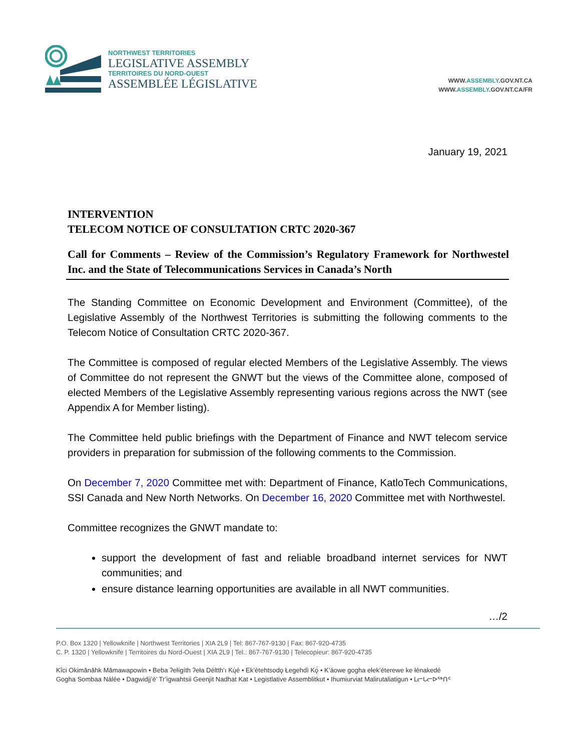NORTHWEST TERRITORIES
LEGISLATIVE ASSEMBLY
TERRITOIRES DU NORD-OUEST
ASSEMBLÉE LÉGISLATIVE
WWW.ASSEMBLY.GOV.NT.CA
WWW.ASSEMBLY.GOV.NT.CA/FR
January 19, 2021
INTERVENTION
TELECOM NOTICE OF CONSULTATION CRTC 2020-367
Call for Comments – Review of the Commission’s Regulatory Framework for Northwestel Inc. and the State of Telecommunications Services in Canada’s North
The Standing Committee on Economic Development and Environment (Committee), of the Legislative Assembly of the Northwest Territories is submitting the following comments to the Telecom Notice of Consultation CRTC 2020-367.
The Committee is composed of regular elected Members of the Legislative Assembly. The views of Committee do not represent the GNWT but the views of the Committee alone, composed of elected Members of the Legislative Assembly representing various regions across the NWT (see Appendix A for Member listing).
The Committee held public briefings with the Department of Finance and NWT telecom service providers in preparation for submission of the following comments to the Commission.
On December 7, 2020 Committee met with: Department of Finance, KatloTech Communications, SSI Canada and New North Networks. On December 16, 2020 Committee met with Northwestel.
Committee recognizes the GNWT mandate to:
support the development of fast and reliable broadband internet services for NWT communities; and
ensure distance learning opportunities are available in all NWT communities.
…/2
P.O. Box 1320 | Yellowknife | Northwest Territories | XIA 2L9 | Tel: 867-767-9130 | Fax: 867-920-4735
C. P. 1320 | Yellowknife | Territoires du Nord-Ouest | XIA 2L9 | Tel.: 867-767-9130 | Telecopieur: 867-920-4735
Kîci Okimānāhk Māmawapowin • Beba ʔełígíth ʔeła Déltth’ı Kų́é • Ek’ètehtsodǫ Łegehdì Kǫ̀ • K’áowe gogha ełek’éterewe ke łénakedé
Gogha Sombaa Nálée • Dagwidįį’è’ Tr’igwahtsii Geenjit Nadhat Kat • Legistlative Assemblitkut • Ihumiurviat Malirutaliatigun • ᒪᓕᒐᓕᐅᖅᑎᑦ